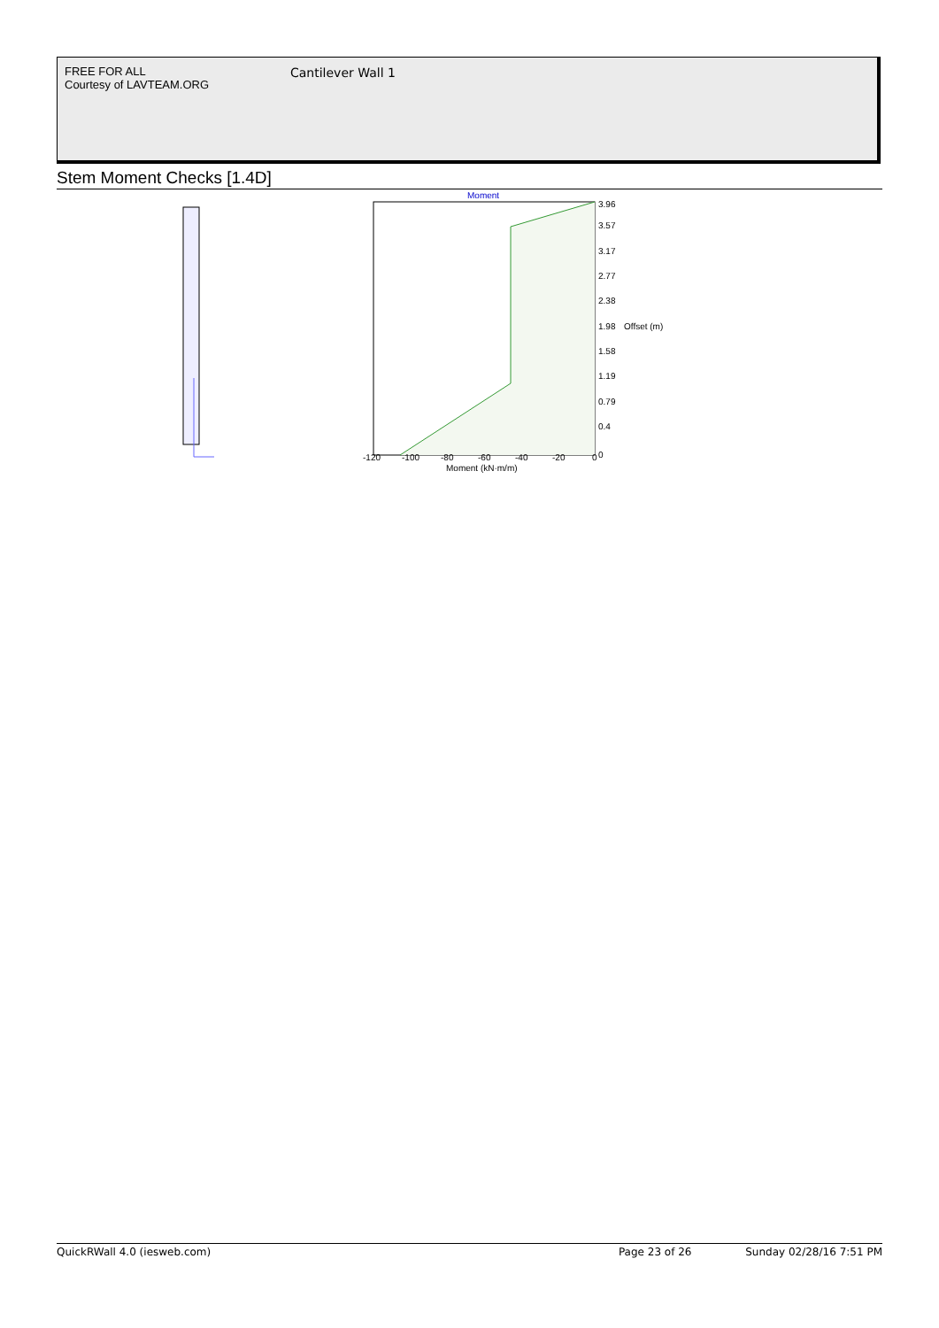FREE FOR ALL
Courtesy of LAVTEAM.ORG
Cantilever Wall 1
Stem Moment Checks [1.4D]
Moment
3.96
3.57
3.17
2.77
2.38
1.98
Offset (m)
1.58
1.19
0.79
0.4
0
-120
-100
-80
-60
-40
-20
0
Moment (kN·m/m)
QuickRWall 4.0 (iesweb.com) Page 23 of 26 Sunday 02/28/16 7:51 PM